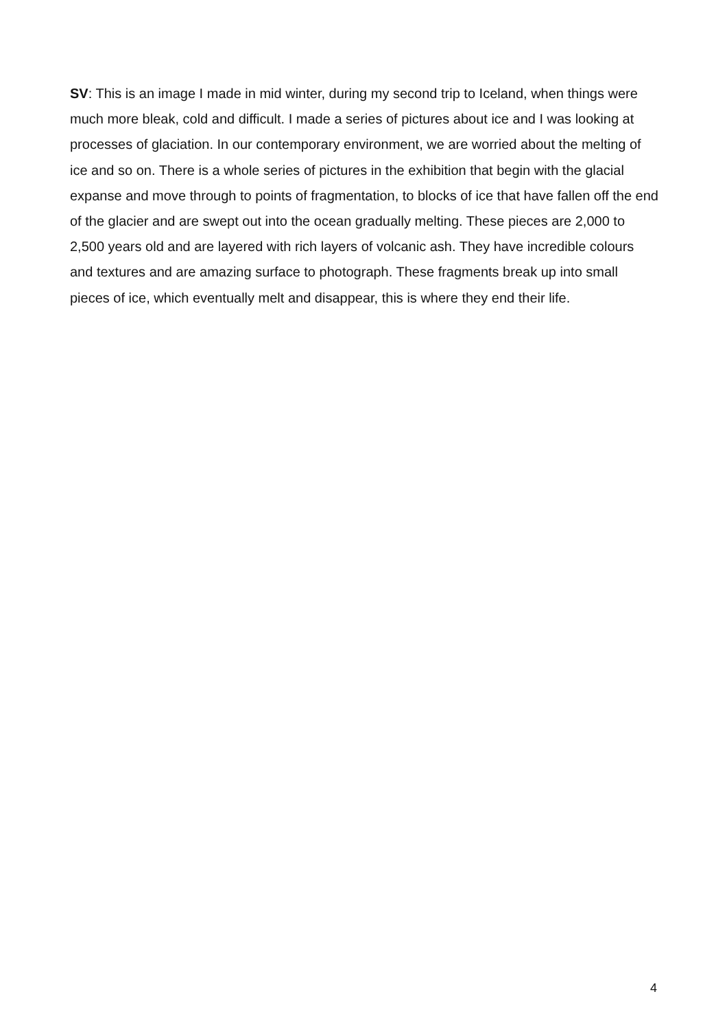SV: This is an image I made in mid winter, during my second trip to Iceland, when things were much more bleak, cold and difficult. I made a series of pictures about ice and I was looking at processes of glaciation. In our contemporary environment, we are worried about the melting of ice and so on. There is a whole series of pictures in the exhibition that begin with the glacial expanse and move through to points of fragmentation, to blocks of ice that have fallen off the end of the glacier and are swept out into the ocean gradually melting. These pieces are 2,000 to 2,500 years old and are layered with rich layers of volcanic ash. They have incredible colours and textures and are amazing surface to photograph. These fragments break up into small pieces of ice, which eventually melt and disappear, this is where they end their life.
4